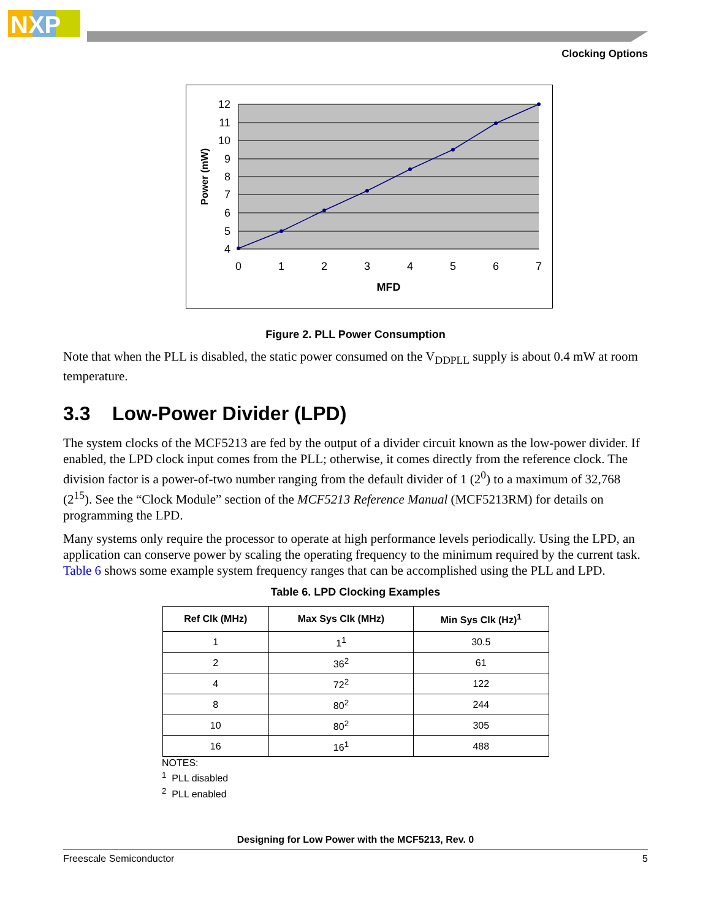NXP
Clocking Options
12
11
10
9
8
7
6
5
4
0
1
2
3
4
5
6
7
MFD
Power (mW)
Figure 2. PLL Power Consumption
Note that when the PLL is disabled, the static power consumed on the V<sub>DDPLL</sub> supply is about 0.4 mW at room temperature.
3.3 Low-Power Divider (LPD)
The system clocks of the MCF5213 are fed by the output of a divider circuit known as the low-power divider. If enabled, the LPD clock input comes from the PLL; otherwise, it comes directly from the reference clock. The division factor is a power-of-two number ranging from the default divider of 1 (2<sup>0</sup>) to a maximum of 32,768 (2<sup>15</sup>). See the “Clock Module” section of the MCF5213 Reference Manual (MCF5213RM) for details on programming the LPD.
Many systems only require the processor to operate at high performance levels periodically. Using the LPD, an application can conserve power by scaling the operating frequency to the minimum required by the current task. Table 6 shows some example system frequency ranges that can be accomplished using the PLL and LPD.
Table 6. LPD Clocking Examples
| Ref Clk (MHz) | Max Sys Clk (MHz) | Min Sys Clk (Hz)<sup>1</sup> |
| --- | --- | --- |
| 1 | 1<sup>1</sup> | 30.5 |
| 2 | 36<sup>2</sup> | 61 |
| 4 | 72<sup>2</sup> | 122 |
| 8 | 80<sup>2</sup> | 244 |
| 10 | 80<sup>2</sup> | 305 |
| 16 | 16<sup>1</sup> | 488 |
NOTES:
<sup>1</sup> PLL disabled
<sup>2</sup> PLL enabled
Designing for Low Power with the MCF5213, Rev. 0
Freescale Semiconductor 5